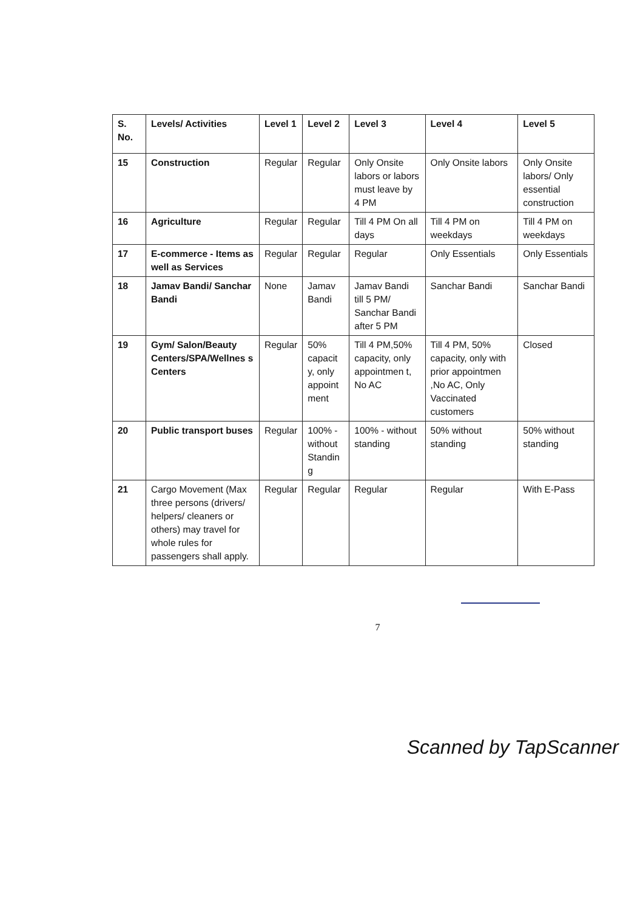| S. No. | Levels/ Activities | Level 1 | Level 2 | Level 3 | Level 4 | Level 5 |
| --- | --- | --- | --- | --- | --- | --- |
| 15 | Construction | Regular | Regular | Only Onsite labors or labors must leave by 4 PM | Only Onsite labors | Only Onsite labors/ Only essential construction |
| 16 | Agriculture | Regular | Regular | Till 4 PM On all days | Till 4 PM on weekdays | Till 4 PM on weekdays |
| 17 | E-commerce - Items as well as Services | Regular | Regular | Regular | Only Essentials | Only Essentials |
| 18 | Jamav Bandi/ Sanchar Bandi | None | Jamav Bandi | Jamav Bandi till 5 PM/ Sanchar Bandi after 5 PM | Sanchar Bandi | Sanchar Bandi |
| 19 | Gym/ Salon/Beauty Centers/SPA/Wellnes s Centers | Regular | 50% capacit y, only appoint ment | Till 4 PM,50% capacity, only appointmen t, No AC | Till 4 PM, 50% capacity, only with prior appointmen ,No AC, Only Vaccinated customers | Closed |
| 20 | Public transport buses | Regular | 100% - without Standin g | 100% - without standing | 50% without standing | 50% without standing |
| 21 | Cargo Movement (Max three persons (drivers/ helpers/ cleaners or others) may travel for whole rules for passengers shall apply. | Regular | Regular | Regular | Regular | With E-Pass |
7
Scanned by TapScanner